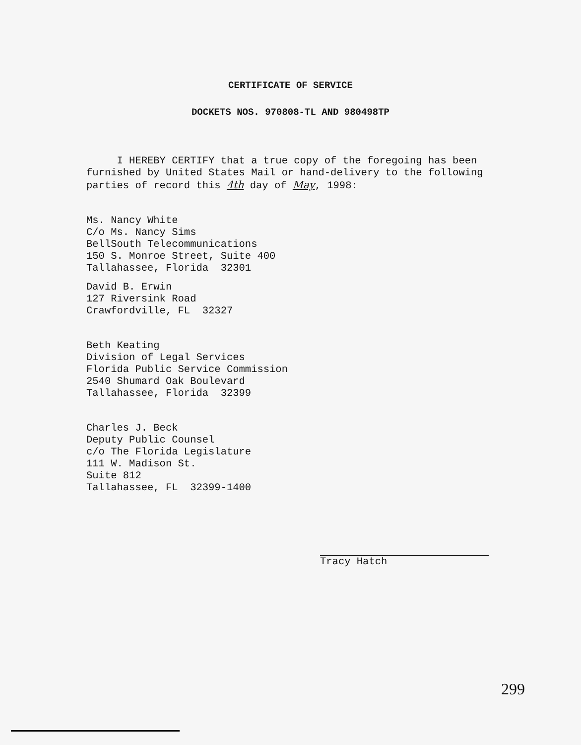CERTIFICATE OF SERVICE
DOCKETS NOS. 970808-TL AND 980498TP
I HEREBY CERTIFY that a true copy of the foregoing has been furnished by United States Mail or hand-delivery to the following parties of record this 4th day of May, 1998:
Ms. Nancy White
C/o Ms. Nancy Sims
BellSouth Telecommunications
150 S. Monroe Street, Suite 400
Tallahassee, Florida 32301
David B. Erwin
127 Riversink Road
Crawfordville, FL 32327
Beth Keating
Division of Legal Services
Florida Public Service Commission
2540 Shumard Oak Boulevard
Tallahassee, Florida 32399
Charles J. Beck
Deputy Public Counsel
c/o The Florida Legislature
111 W. Madison St.
Suite 812
Tallahassee, FL 32399-1400
Tracy Hatch
299